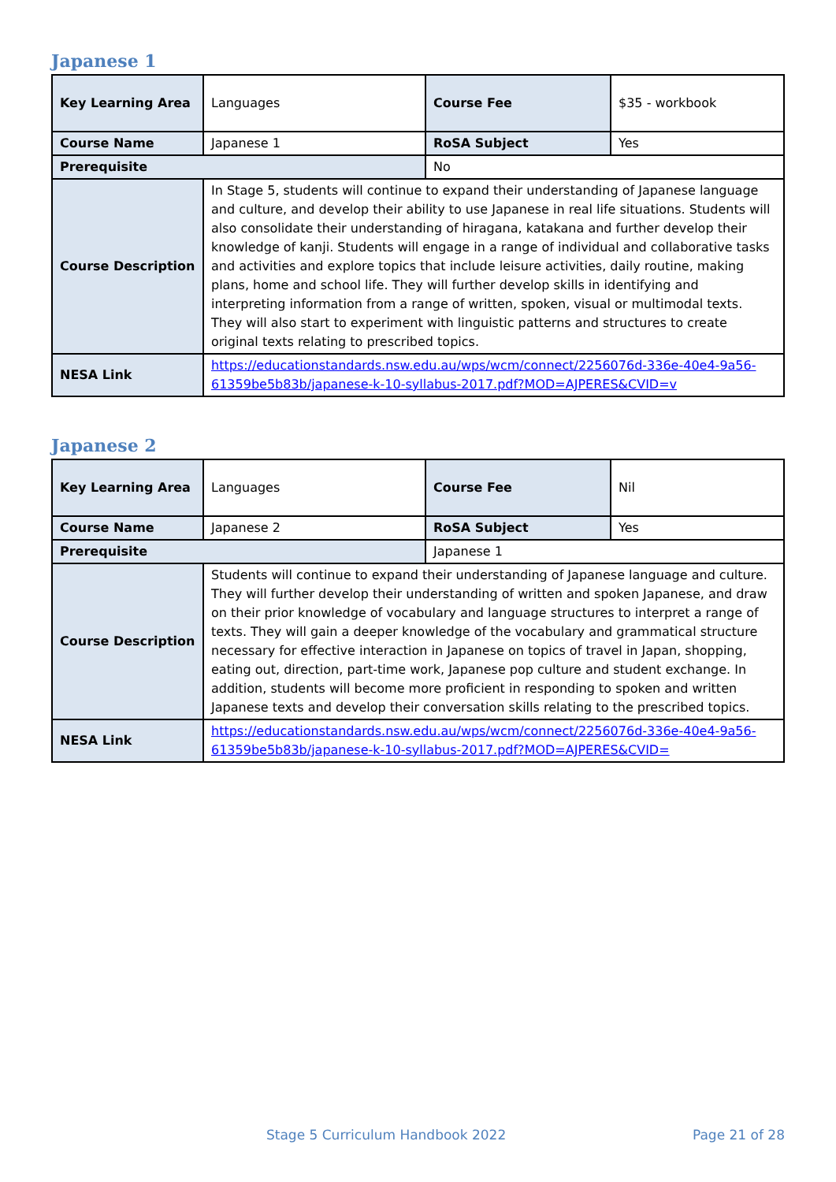Japanese 1
| Key Learning Area | Languages | Course Fee | $35 - workbook |
| Course Name | Japanese 1 | RoSA Subject | Yes |
| Prerequisite | | No | |
| Course Description | In Stage 5, students will continue to expand their understanding of Japanese language and culture, and develop their ability to use Japanese in real life situations. Students will also consolidate their understanding of hiragana, katakana and further develop their knowledge of kanji. Students will engage in a range of individual and collaborative tasks and activities and explore topics that include leisure activities, daily routine, making plans, home and school life. They will further develop skills in identifying and interpreting information from a range of written, spoken, visual or multimodal texts. They will also start to experiment with linguistic patterns and structures to create original texts relating to prescribed topics. | | |
| NESA Link | https://educationstandards.nsw.edu.au/wps/wcm/connect/2256076d-336e-40e4-9a56-61359be5b83b/japanese-k-10-syllabus-2017.pdf?MOD=AJPERES&CVID=v | | |
Japanese 2
| Key Learning Area | Languages | Course Fee | Nil |
| Course Name | Japanese 2 | RoSA Subject | Yes |
| Prerequisite | | Japanese 1 | |
| Course Description | Students will continue to expand their understanding of Japanese language and culture. They will further develop their understanding of written and spoken Japanese, and draw on their prior knowledge of vocabulary and language structures to interpret a range of texts. They will gain a deeper knowledge of the vocabulary and grammatical structure necessary for effective interaction in Japanese on topics of travel in Japan, shopping, eating out, direction, part-time work, Japanese pop culture and student exchange. In addition, students will become more proficient in responding to spoken and written Japanese texts and develop their conversation skills relating to the prescribed topics. | | |
| NESA Link | https://educationstandards.nsw.edu.au/wps/wcm/connect/2256076d-336e-40e4-9a56-61359be5b83b/japanese-k-10-syllabus-2017.pdf?MOD=AJPERES&CVID= | | |
Stage 5 Curriculum Handbook 2022 Page 21 of 28